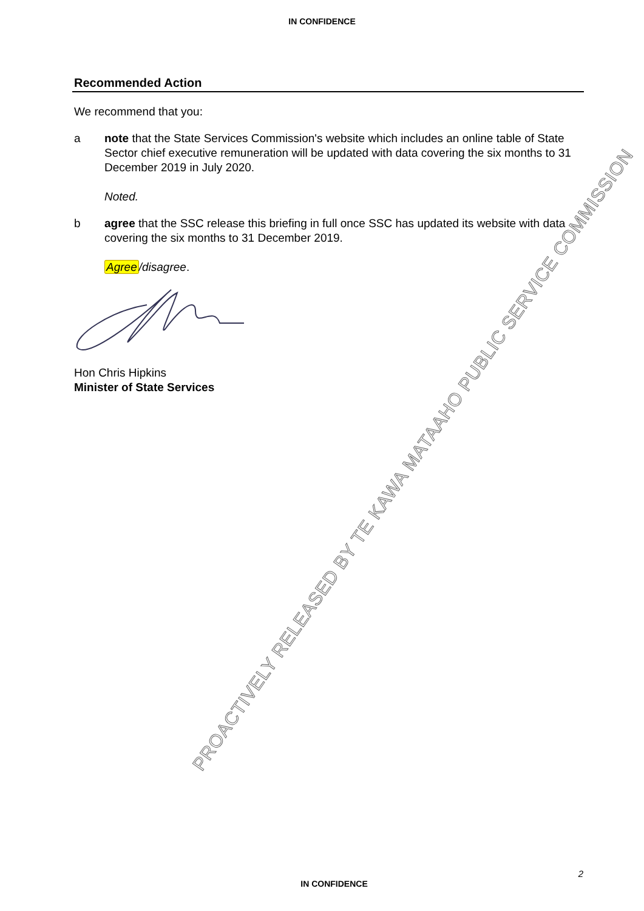IN CONFIDENCE
Recommended Action
We recommend that you:
a note that the State Services Commission's website which includes an online table of State Sector chief executive remuneration will be updated with data covering the six months to 31 December 2019 in July 2020.
Noted.
b agree that the SSC release this briefing in full once SSC has updated its website with data covering the six months to 31 December 2019.
Agree/disagree.
Hon Chris Hipkins
Minister of State Services
PROACTIVELY RELEASED BY TE KAWA MATAAHO PUBLIC SERVICE COMMISSION
2
IN CONFIDENCE